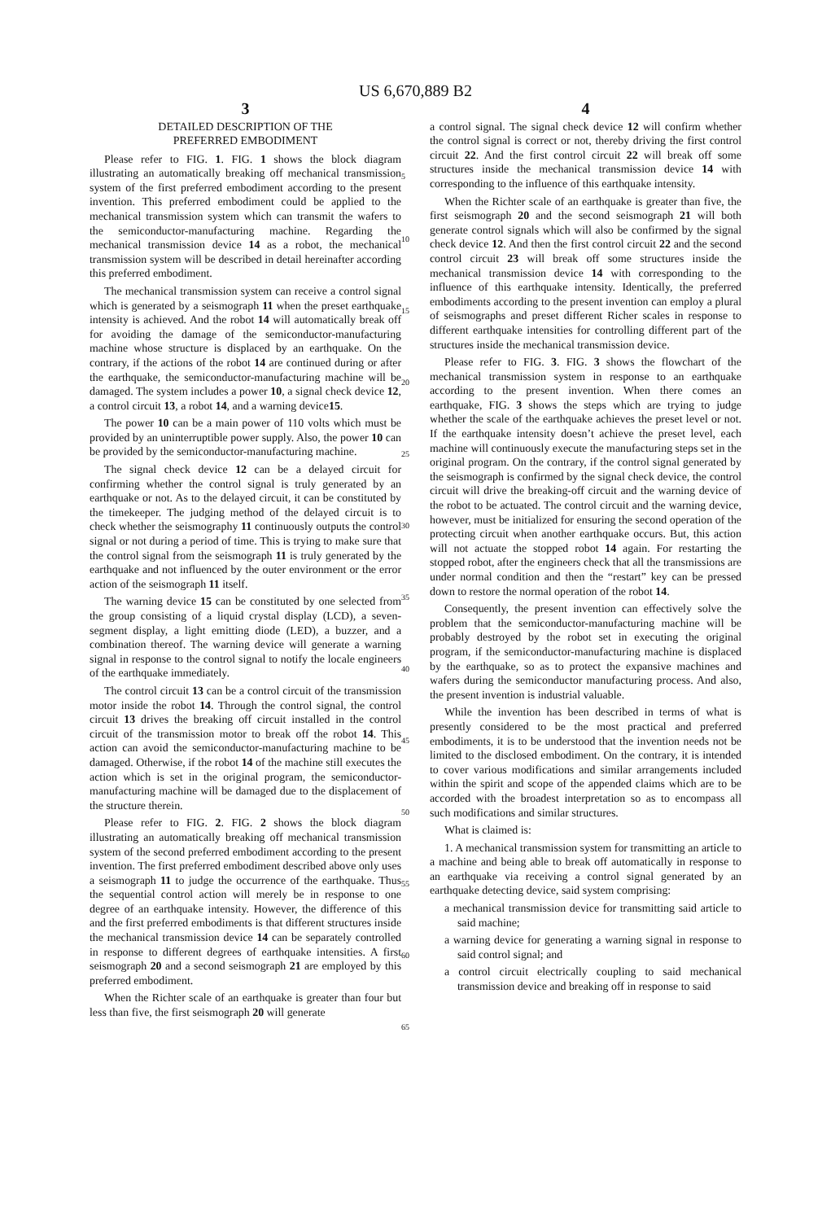US 6,670,889 B2
3
DETAILED DESCRIPTION OF THE
PREFERRED EMBODIMENT
Please refer to FIG. 1. FIG. 1 shows the block diagram illustrating an automatically breaking off mechanical transmission system of the first preferred embodiment according to the present invention. This preferred embodiment could be applied to the mechanical transmission system which can transmit the wafers to the semiconductor-manufacturing machine. Regarding the mechanical transmission device 14 as a robot, the mechanical transmission system will be described in detail hereinafter according this preferred embodiment.
The mechanical transmission system can receive a control signal which is generated by a seismograph 11 when the preset earthquake intensity is achieved. And the robot 14 will automatically break off for avoiding the damage of the semiconductor-manufacturing machine whose structure is displaced by an earthquake. On the contrary, if the actions of the robot 14 are continued during or after the earthquake, the semiconductor-manufacturing machine will be damaged. The system includes a power 10, a signal check device 12, a control circuit 13, a robot 14, and a warning device15.
The power 10 can be a main power of 110 volts which must be provided by an uninterruptible power supply. Also, the power 10 can be provided by the semiconductor-manufacturing machine.
The signal check device 12 can be a delayed circuit for confirming whether the control signal is truly generated by an earthquake or not. As to the delayed circuit, it can be constituted by the timekeeper. The judging method of the delayed circuit is to check whether the seismography 11 continuously outputs the control signal or not during a period of time. This is trying to make sure that the control signal from the seismograph 11 is truly generated by the earthquake and not influenced by the outer environment or the error action of the seismograph 11 itself.
The warning device 15 can be constituted by one selected from the group consisting of a liquid crystal display (LCD), a seven-segment display, a light emitting diode (LED), a buzzer, and a combination thereof. The warning device will generate a warning signal in response to the control signal to notify the locale engineers of the earthquake immediately.
The control circuit 13 can be a control circuit of the transmission motor inside the robot 14. Through the control signal, the control circuit 13 drives the breaking off circuit installed in the control circuit of the transmission motor to break off the robot 14. This action can avoid the semiconductor-manufacturing machine to be damaged. Otherwise, if the robot 14 of the machine still executes the action which is set in the original program, the semiconductor-manufacturing machine will be damaged due to the displacement of the structure therein.
Please refer to FIG. 2. FIG. 2 shows the block diagram illustrating an automatically breaking off mechanical transmission system of the second preferred embodiment according to the present invention. The first preferred embodiment described above only uses a seismograph 11 to judge the occurrence of the earthquake. Thus the sequential control action will merely be in response to one degree of an earthquake intensity. However, the difference of this and the first preferred embodiments is that different structures inside the mechanical transmission device 14 can be separately controlled in response to different degrees of earthquake intensities. A first seismograph 20 and a second seismograph 21 are employed by this preferred embodiment.
When the Richter scale of an earthquake is greater than four but less than five, the first seismograph 20 will generate
5
10
15
20
25
30
35
40
45
50
55
60
65
4
a control signal. The signal check device 12 will confirm whether the control signal is correct or not, thereby driving the first control circuit 22. And the first control circuit 22 will break off some structures inside the mechanical transmission device 14 with corresponding to the influence of this earthquake intensity.
When the Richter scale of an earthquake is greater than five, the first seismograph 20 and the second seismograph 21 will both generate control signals which will also be confirmed by the signal check device 12. And then the first control circuit 22 and the second control circuit 23 will break off some structures inside the mechanical transmission device 14 with corresponding to the influence of this earthquake intensity. Identically, the preferred embodiments according to the present invention can employ a plural of seismographs and preset different Richer scales in response to different earthquake intensities for controlling different part of the structures inside the mechanical transmission device.
Please refer to FIG. 3. FIG. 3 shows the flowchart of the mechanical transmission system in response to an earthquake according to the present invention. When there comes an earthquake, FIG. 3 shows the steps which are trying to judge whether the scale of the earthquake achieves the preset level or not. If the earthquake intensity doesn’t achieve the preset level, each machine will continuously execute the manufacturing steps set in the original program. On the contrary, if the control signal generated by the seismograph is confirmed by the signal check device, the control circuit will drive the breaking-off circuit and the warning device of the robot to be actuated. The control circuit and the warning device, however, must be initialized for ensuring the second operation of the protecting circuit when another earthquake occurs. But, this action will not actuate the stopped robot 14 again. For restarting the stopped robot, after the engineers check that all the transmissions are under normal condition and then the “restart” key can be pressed down to restore the normal operation of the robot 14.
Consequently, the present invention can effectively solve the problem that the semiconductor-manufacturing machine will be probably destroyed by the robot set in executing the original program, if the semiconductor-manufacturing machine is displaced by the earthquake, so as to protect the expansive machines and wafers during the semiconductor manufacturing process. And also, the present invention is industrial valuable.
While the invention has been described in terms of what is presently considered to be the most practical and preferred embodiments, it is to be understood that the invention needs not be limited to the disclosed embodiment. On the contrary, it is intended to cover various modifications and similar arrangements included within the spirit and scope of the appended claims which are to be accorded with the broadest interpretation so as to encompass all such modifications and similar structures.
What is claimed is:
1. A mechanical transmission system for transmitting an article to a machine and being able to break off automatically in response to an earthquake via receiving a control signal generated by an earthquake detecting device, said system comprising:
a mechanical transmission device for transmitting said article to said machine;
a warning device for generating a warning signal in response to said control signal; and
a control circuit electrically coupling to said mechanical transmission device and breaking off in response to said